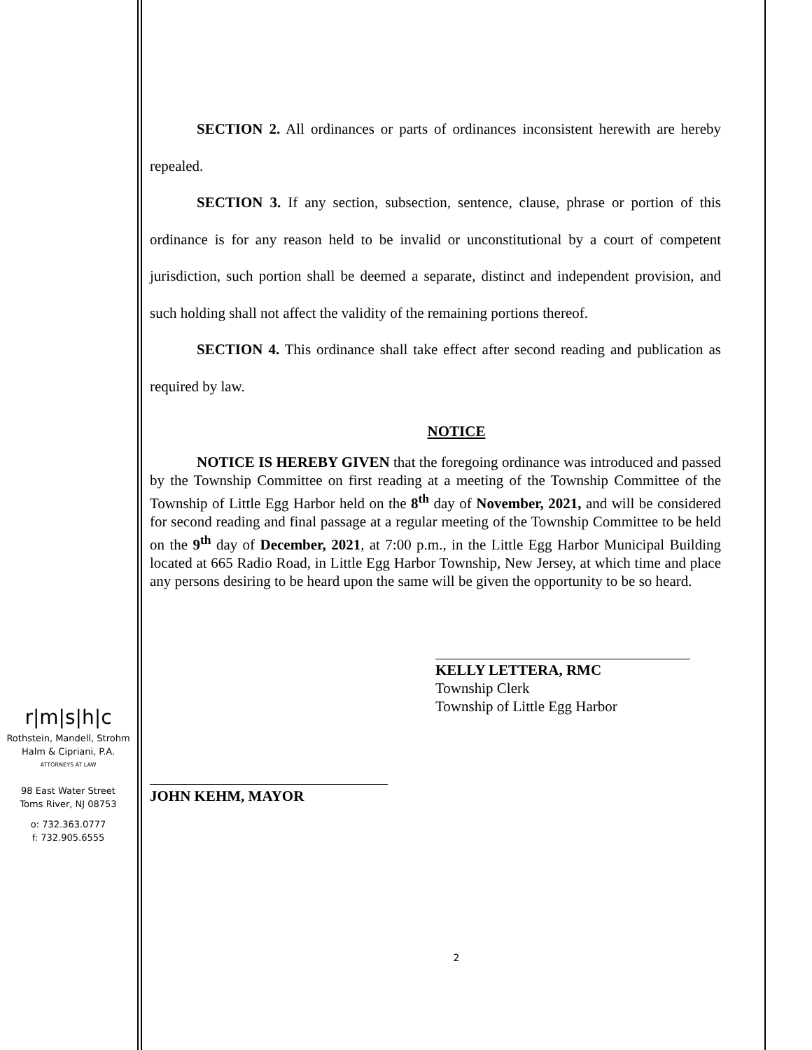r|m|s|h|c
Rothstein, Mandell, Strohm
Halm & Cipriani, P.A.
ATTORNEYS AT LAW
98 East Water Street
Toms River, NJ 08753
o: 732.363.0777
f: 732.905.6555
SECTION 2. All ordinances or parts of ordinances inconsistent herewith are hereby repealed.
SECTION 3. If any section, subsection, sentence, clause, phrase or portion of this ordinance is for any reason held to be invalid or unconstitutional by a court of competent jurisdiction, such portion shall be deemed a separate, distinct and independent provision, and such holding shall not affect the validity of the remaining portions thereof.
SECTION 4. This ordinance shall take effect after second reading and publication as required by law.
NOTICE
NOTICE IS HEREBY GIVEN that the foregoing ordinance was introduced and passed by the Township Committee on first reading at a meeting of the Township Committee of the Township of Little Egg Harbor held on the 8<sup>th</sup> day of November, 2021, and will be considered for second reading and final passage at a regular meeting of the Township Committee to be held on the 9<sup>th</sup> day of December, 2021, at 7:00 p.m., in the Little Egg Harbor Municipal Building located at 665 Radio Road, in Little Egg Harbor Township, New Jersey, at which time and place any persons desiring to be heard upon the same will be given the opportunity to be so heard.
KELLY LETTERA, RMC
Township Clerk
Township of Little Egg Harbor
JOHN KEHM, MAYOR
2